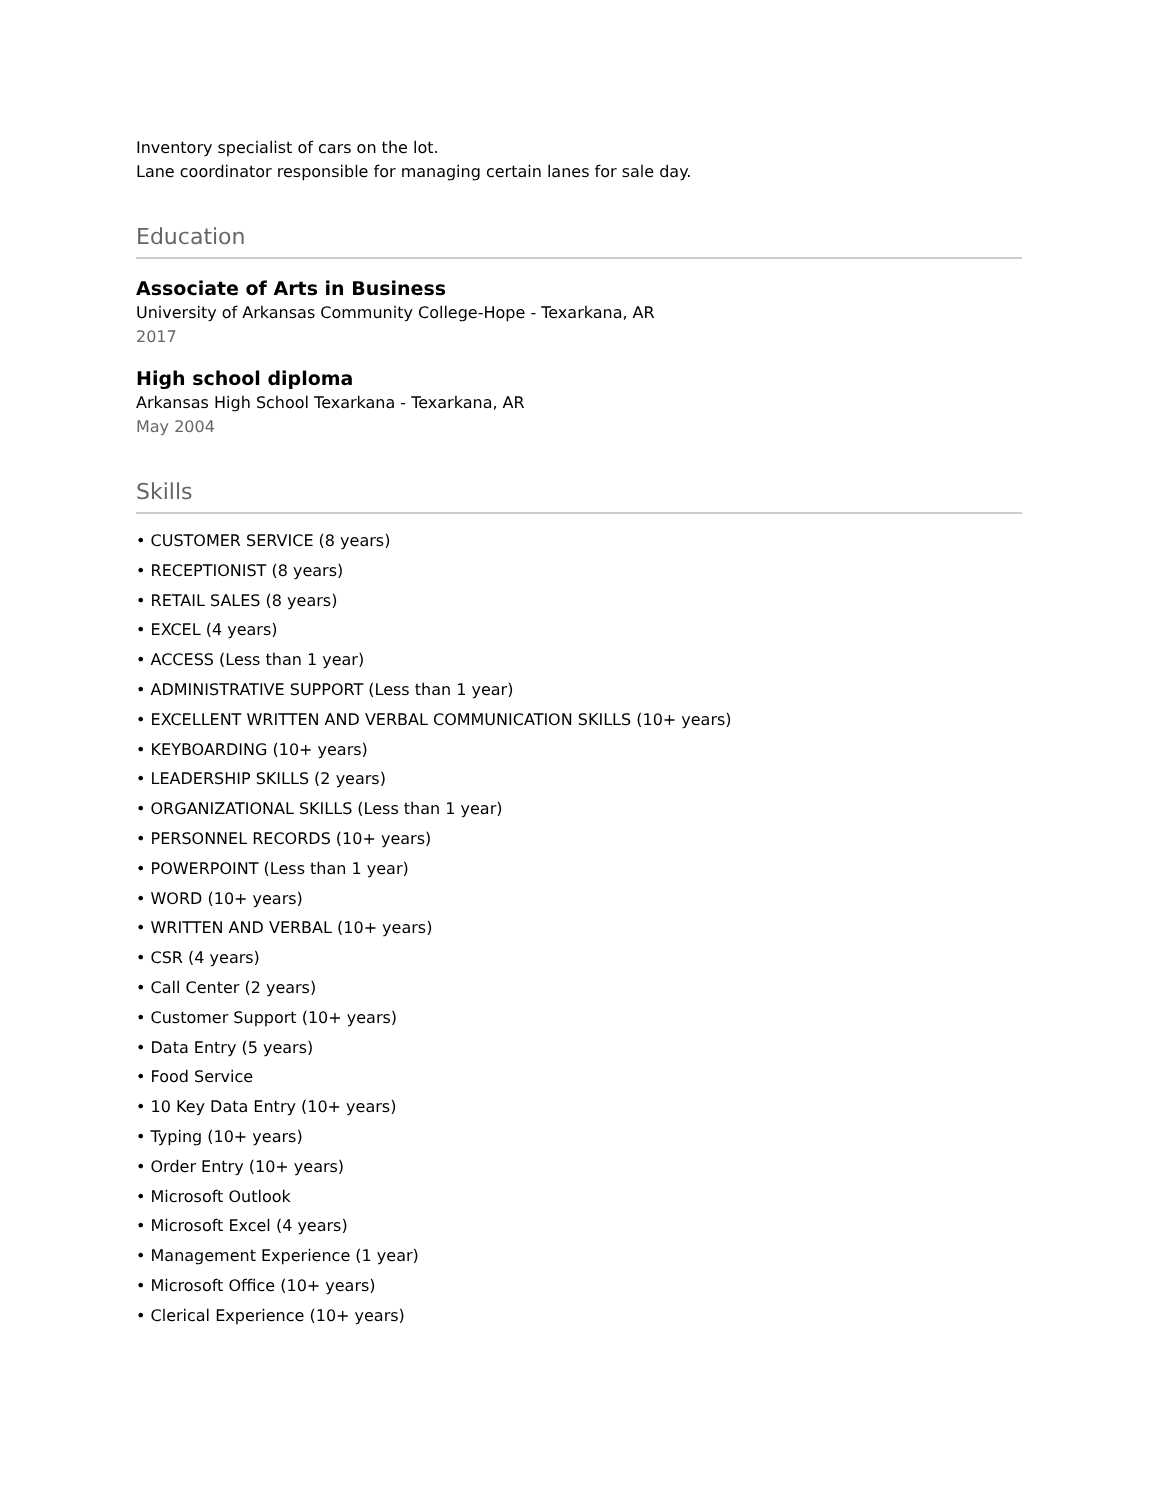Inventory specialist of cars on the lot.
Lane coordinator responsible for managing certain lanes for sale day.
Education
Associate of Arts in Business
University of Arkansas Community College-Hope - Texarkana, AR
2017
High school diploma
Arkansas High School Texarkana - Texarkana, AR
May 2004
Skills
• CUSTOMER SERVICE (8 years)
• RECEPTIONIST (8 years)
• RETAIL SALES (8 years)
• EXCEL (4 years)
• ACCESS (Less than 1 year)
• ADMINISTRATIVE SUPPORT (Less than 1 year)
• EXCELLENT WRITTEN AND VERBAL COMMUNICATION SKILLS (10+ years)
• KEYBOARDING (10+ years)
• LEADERSHIP SKILLS (2 years)
• ORGANIZATIONAL SKILLS (Less than 1 year)
• PERSONNEL RECORDS (10+ years)
• POWERPOINT (Less than 1 year)
• WORD (10+ years)
• WRITTEN AND VERBAL (10+ years)
• CSR (4 years)
• Call Center (2 years)
• Customer Support (10+ years)
• Data Entry (5 years)
• Food Service
• 10 Key Data Entry (10+ years)
• Typing (10+ years)
• Order Entry (10+ years)
• Microsoft Outlook
• Microsoft Excel (4 years)
• Management Experience (1 year)
• Microsoft Office (10+ years)
• Clerical Experience (10+ years)